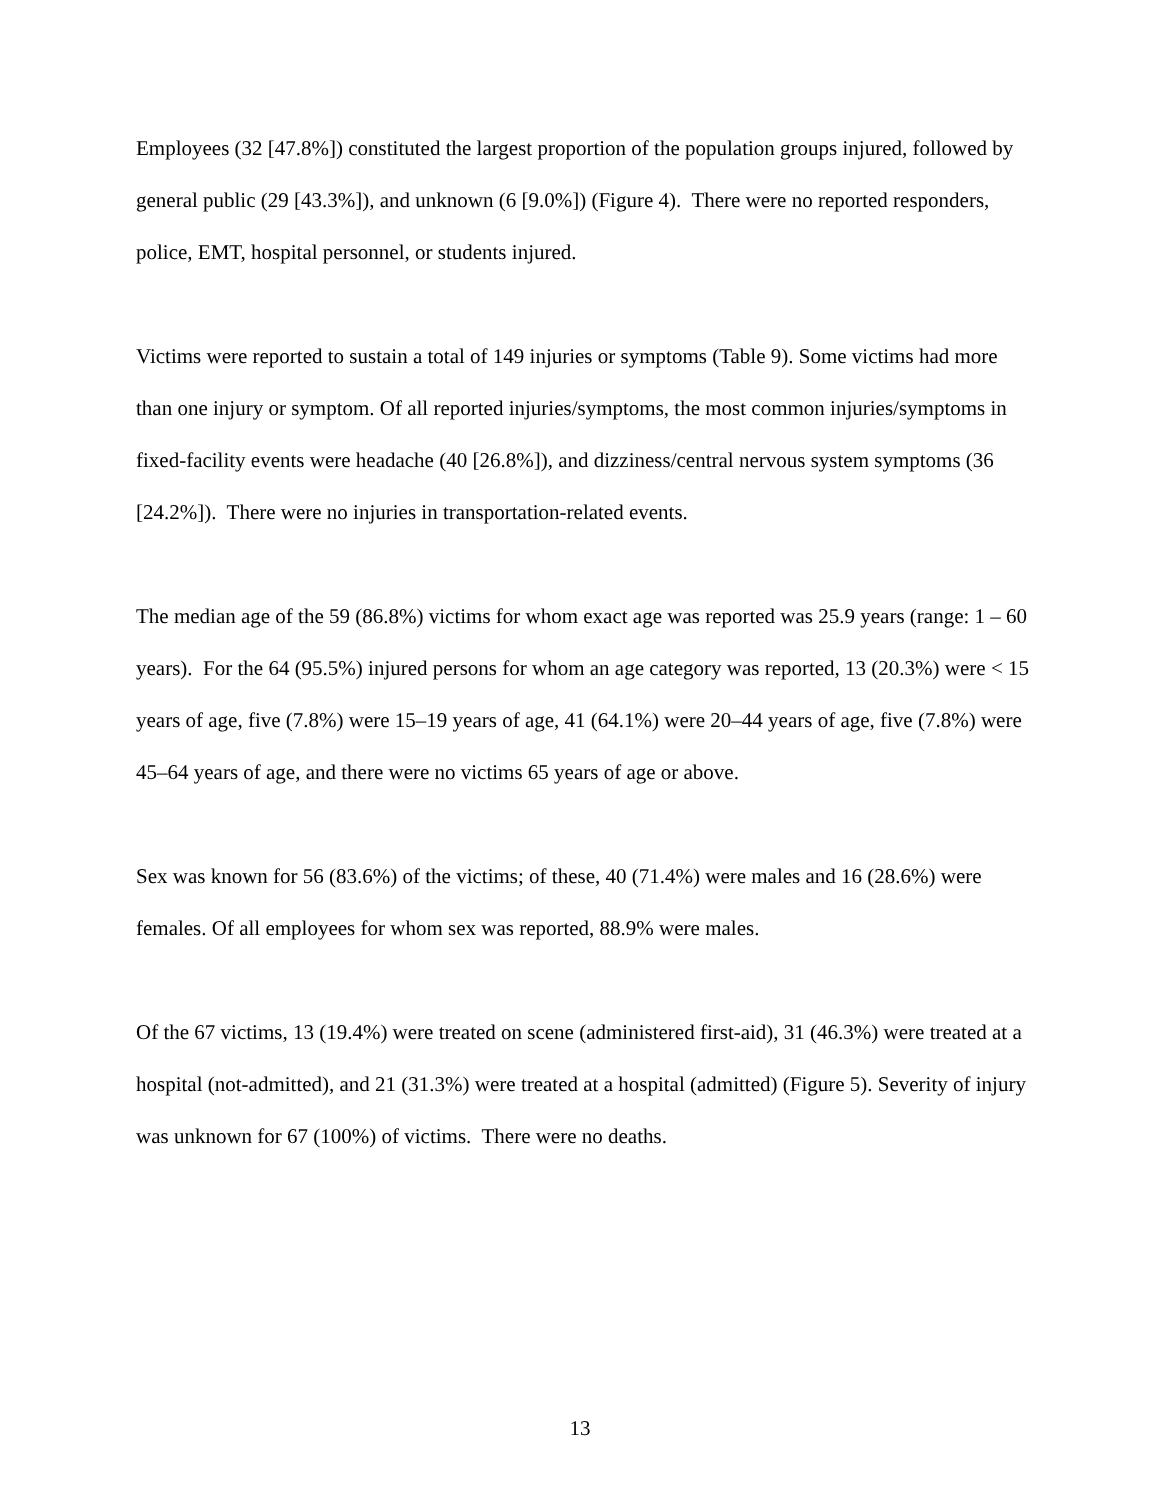Employees (32 [47.8%]) constituted the largest proportion of the population groups injured, followed by general public (29 [43.3%]), and unknown (6 [9.0%]) (Figure 4). There were no reported responders, police, EMT, hospital personnel, or students injured.
Victims were reported to sustain a total of 149 injuries or symptoms (Table 9). Some victims had more than one injury or symptom. Of all reported injuries/symptoms, the most common injuries/symptoms in fixed-facility events were headache (40 [26.8%]), and dizziness/central nervous system symptoms (36 [24.2%]). There were no injuries in transportation-related events.
The median age of the 59 (86.8%) victims for whom exact age was reported was 25.9 years (range: 1 – 60 years). For the 64 (95.5%) injured persons for whom an age category was reported, 13 (20.3%) were < 15 years of age, five (7.8%) were 15–19 years of age, 41 (64.1%) were 20–44 years of age, five (7.8%) were 45–64 years of age, and there were no victims 65 years of age or above.
Sex was known for 56 (83.6%) of the victims; of these, 40 (71.4%) were males and 16 (28.6%) were females. Of all employees for whom sex was reported, 88.9% were males.
Of the 67 victims, 13 (19.4%) were treated on scene (administered first-aid), 31 (46.3%) were treated at a hospital (not-admitted), and 21 (31.3%) were treated at a hospital (admitted) (Figure 5). Severity of injury was unknown for 67 (100%) of victims. There were no deaths.
13